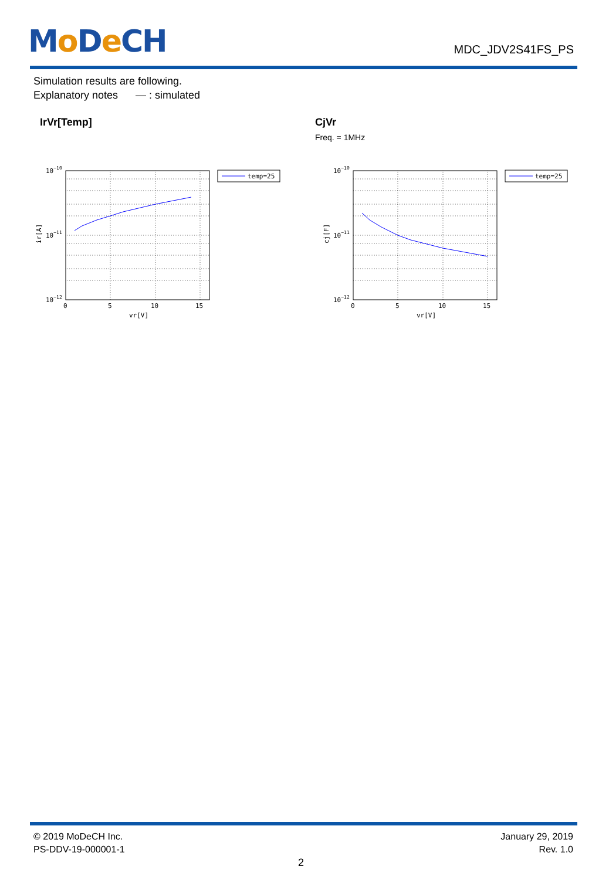Mo De CH
MDC_JDV2S41FS_PS
Simulation results are following.
Explanatory notes — : simulated
IrVr[Temp] CjVr
Freq. = 1MHz
10−10
10−11
10−12
0
5
10
15
vr[V]
ir[A]
temp=25
10−10
10−11
10−12
0
5
10
15
vr[V]
cj[F]
temp=25
© 2019 MoDeCH Inc.
PS-DDV-19-000001-1
January 29, 2019
Rev. 1.0
2